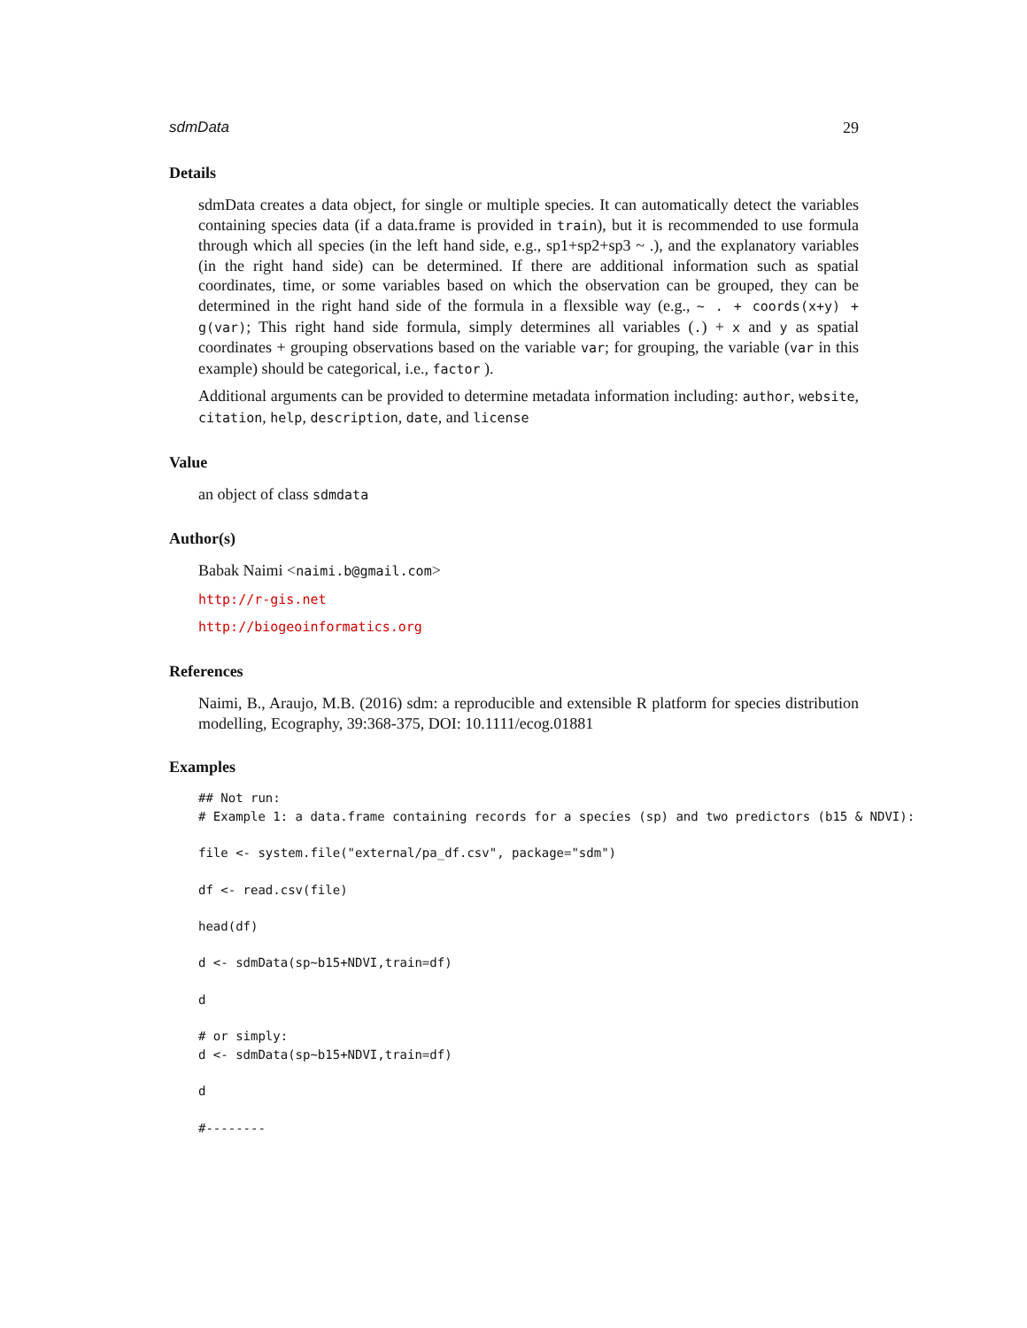sdmData 29
Details
sdmData creates a data object, for single or multiple species. It can automatically detect the variables containing species data (if a data.frame is provided in train), but it is recommended to use formula through which all species (in the left hand side, e.g., sp1+sp2+sp3 ~ .), and the explanatory variables (in the right hand side) can be determined. If there are additional information such as spatial coordinates, time, or some variables based on which the observation can be grouped, they can be determined in the right hand side of the formula in a flexsible way (e.g., ~ . + coords(x+y) + g(var); This right hand side formula, simply determines all variables (.) + x and y as spatial coordinates + grouping observations based on the variable var; for grouping, the variable (var in this example) should be categorical, i.e., factor ).
Additional arguments can be provided to determine metadata information including: author, website, citation, help, description, date, and license
Value
an object of class sdmdata
Author(s)
Babak Naimi <naimi.b@gmail.com>
http://r-gis.net
http://biogeoinformatics.org
References
Naimi, B., Araujo, M.B. (2016) sdm: a reproducible and extensible R platform for species distribution modelling, Ecography, 39:368-375, DOI: 10.1111/ecog.01881
Examples
## Not run:
# Example 1: a data.frame containing records for a species (sp) and two predictors (b15 & NDVI):

file <- system.file("external/pa_df.csv", package="sdm")

df <- read.csv(file)

head(df)

d <- sdmData(sp~b15+NDVI,train=df)

d

# or simply:
d <- sdmData(sp~b15+NDVI,train=df)

d

#--------